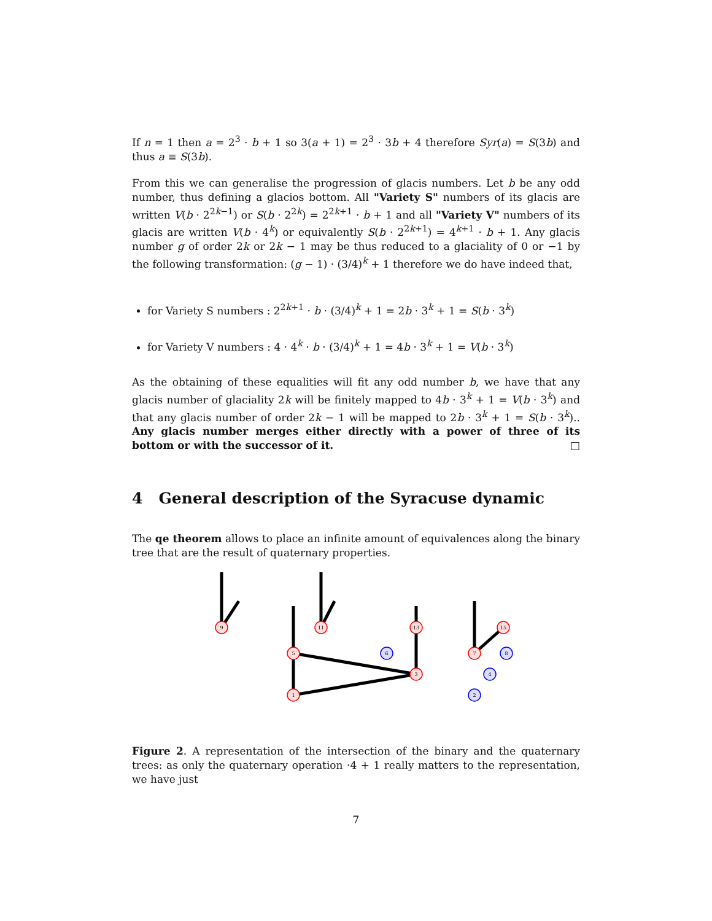If n = 1 then a = 2<sup>3</sup> · b + 1 so 3(a + 1) = 2<sup>3</sup> · 3b + 4 therefore Syr(a) = S(3b) and thus a ≡ S(3b).
From this we can generalise the progression of glacis numbers. Let b be any odd number, thus defining a glacios bottom. All "Variety S" numbers of its glacis are written V(b · 2<sup>2k−1</sup>) or S(b · 2<sup>2k</sup>) = 2<sup>2k+1</sup> · b + 1 and all "Variety V" numbers of its glacis are written V(b · 4<sup>k</sup>) or equivalently S(b · 2<sup>2k+1</sup>) = 4<sup>k+1</sup> · b + 1. Any glacis number g of order 2k or 2k − 1 may be thus reduced to a glaciality of 0 or −1 by the following transformation: (g − 1) · (3/4)<sup>k</sup> + 1 therefore we do have indeed that,
for Variety S numbers : 2<sup>2k+1</sup> · b · (3/4)<sup>k</sup> + 1 = 2b · 3<sup>k</sup> + 1 = S(b · 3<sup>k</sup>)
for Variety V numbers : 4 · 4<sup>k</sup> · b · (3/4)<sup>k</sup> + 1 = 4b · 3<sup>k</sup> + 1 = V(b · 3<sup>k</sup>)
As the obtaining of these equalities will fit any odd number b, we have that any glacis number of glaciality 2k will be finitely mapped to 4b · 3<sup>k</sup> + 1 = V(b · 3<sup>k</sup>) and that any glacis number of order 2k − 1 will be mapped to 2b · 3<sup>k</sup> + 1 = S(b · 3<sup>k</sup>).. Any glacis number merges either directly with a power of three of its bottom or with the successor of it. □
4 General description of the Syracuse dynamic
The qe theorem allows to place an infinite amount of equivalences along the binary tree that are the result of quaternary properties.
1
3
5
7
9
11
13
15
6
8
4
2
Figure 2. A representation of the intersection of the binary and the quaternary trees: as only the quaternary operation ·4 + 1 really matters to the representation, we have just
7